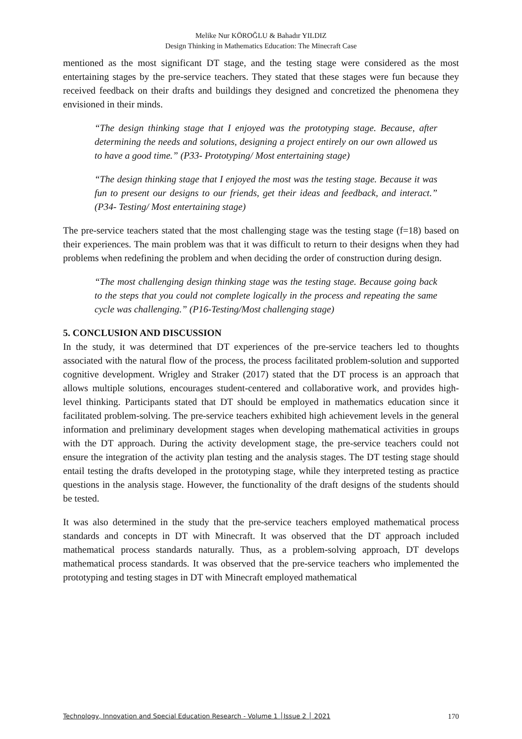Melike Nur KÖROĞLU & Bahadır YILDIZ
Design Thinking in Mathematics Education: The Minecraft Case
mentioned as the most significant DT stage, and the testing stage were considered as the most entertaining stages by the pre-service teachers. They stated that these stages were fun because they received feedback on their drafts and buildings they designed and concretized the phenomena they envisioned in their minds.
“The design thinking stage that I enjoyed was the prototyping stage. Because, after determining the needs and solutions, designing a project entirely on our own allowed us to have a good time.” (P33- Prototyping/ Most entertaining stage)
“The design thinking stage that I enjoyed the most was the testing stage. Because it was fun to present our designs to our friends, get their ideas and feedback, and interact.” (P34- Testing/ Most entertaining stage)
The pre-service teachers stated that the most challenging stage was the testing stage (f=18) based on their experiences. The main problem was that it was difficult to return to their designs when they had problems when redefining the problem and when deciding the order of construction during design.
“The most challenging design thinking stage was the testing stage. Because going back to the steps that you could not complete logically in the process and repeating the same cycle was challenging.” (P16-Testing/Most challenging stage)
5. CONCLUSION AND DISCUSSION
In the study, it was determined that DT experiences of the pre-service teachers led to thoughts associated with the natural flow of the process, the process facilitated problem-solution and supported cognitive development. Wrigley and Straker (2017) stated that the DT process is an approach that allows multiple solutions, encourages student-centered and collaborative work, and provides high-level thinking. Participants stated that DT should be employed in mathematics education since it facilitated problem-solving. The pre-service teachers exhibited high achievement levels in the general information and preliminary development stages when developing mathematical activities in groups with the DT approach. During the activity development stage, the pre-service teachers could not ensure the integration of the activity plan testing and the analysis stages. The DT testing stage should entail testing the drafts developed in the prototyping stage, while they interpreted testing as practice questions in the analysis stage. However, the functionality of the draft designs of the students should be tested.
It was also determined in the study that the pre-service teachers employed mathematical process standards and concepts in DT with Minecraft. It was observed that the DT approach included mathematical process standards naturally. Thus, as a problem-solving approach, DT develops mathematical process standards. It was observed that the pre-service teachers who implemented the prototyping and testing stages in DT with Minecraft employed mathematical
Technology, Innovation and Special Education Research - Volume 1 │Issue 2 │ 2021
170